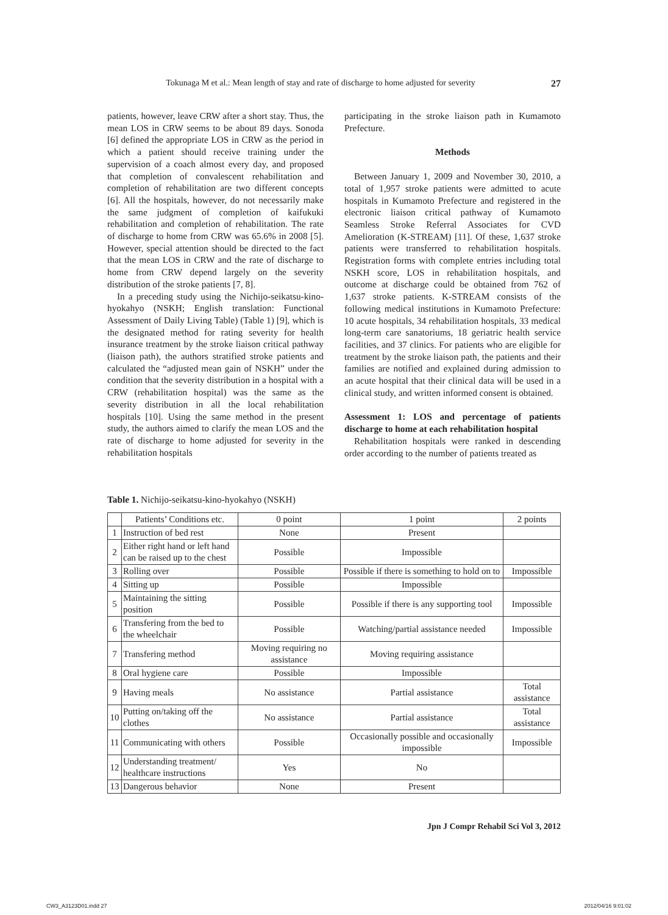Tokunaga M et al.: Mean length of stay and rate of discharge to home adjusted for severity 27
patients, however, leave CRW after a short stay. Thus, the mean LOS in CRW seems to be about 89 days. Sonoda [6] defined the appropriate LOS in CRW as the period in which a patient should receive training under the supervision of a coach almost every day, and proposed that completion of convalescent rehabilitation and completion of rehabilitation are two different concepts [6]. All the hospitals, however, do not necessarily make the same judgment of completion of kaifukuki rehabilitation and completion of rehabilitation. The rate of discharge to home from CRW was 65.6% in 2008 [5]. However, special attention should be directed to the fact that the mean LOS in CRW and the rate of discharge to home from CRW depend largely on the severity distribution of the stroke patients [7, 8].
In a preceding study using the Nichijo-seikatsu-kino-hyokahyo (NSKH; English translation: Functional Assessment of Daily Living Table) (Table 1) [9], which is the designated method for rating severity for health insurance treatment by the stroke liaison critical pathway (liaison path), the authors stratified stroke patients and calculated the “adjusted mean gain of NSKH” under the condition that the severity distribution in a hospital with a CRW (rehabilitation hospital) was the same as the severity distribution in all the local rehabilitation hospitals [10]. Using the same method in the present study, the authors aimed to clarify the mean LOS and the rate of discharge to home adjusted for severity in the rehabilitation hospitals
participating in the stroke liaison path in Kumamoto Prefecture.
Methods
Between January 1, 2009 and November 30, 2010, a total of 1,957 stroke patients were admitted to acute hospitals in Kumamoto Prefecture and registered in the electronic liaison critical pathway of Kumamoto Seamless Stroke Referral Associates for CVD Amelioration (K-STREAM) [11]. Of these, 1,637 stroke patients were transferred to rehabilitation hospitals. Registration forms with complete entries including total NSKH score, LOS in rehabilitation hospitals, and outcome at discharge could be obtained from 762 of 1,637 stroke patients. K-STREAM consists of the following medical institutions in Kumamoto Prefecture: 10 acute hospitals, 34 rehabilitation hospitals, 33 medical long-term care sanatoriums, 18 geriatric health service facilities, and 37 clinics. For patients who are eligible for treatment by the stroke liaison path, the patients and their families are notified and explained during admission to an acute hospital that their clinical data will be used in a clinical study, and written informed consent is obtained.
Assessment 1: LOS and percentage of patients discharge to home at each rehabilitation hospital
Rehabilitation hospitals were ranked in descending order according to the number of patients treated as
Table 1. Nichijo-seikatsu-kino-hyokahyo (NSKH)
| | Patients’ Conditions etc. | 0 point | 1 point | 2 points |
| --- | --- | --- | --- | --- |
| 1 | Instruction of bed rest | None | Present | |
| 2 | Either right hand or left hand can be raised up to the chest | Possible | Impossible | |
| 3 | Rolling over | Possible | Possible if there is something to hold on to | Impossible |
| 4 | Sitting up | Possible | Impossible | |
| 5 | Maintaining the sitting position | Possible | Possible if there is any supporting tool | Impossible |
| 6 | Transfering from the bed to the wheelchair | Possible | Watching/partial assistance needed | Impossible |
| 7 | Transfering method | Moving requiring no assistance | Moving requiring assistance | |
| 8 | Oral hygiene care | Possible | Impossible | |
| 9 | Having meals | No assistance | Partial assistance | Total assistance |
| 10 | Putting on/taking off the clothes | No assistance | Partial assistance | Total assistance |
| 11 | Communicating with others | Possible | Occasionally possible and occasionally impossible | Impossible |
| 12 | Understanding treatment/ healthcare instructions | Yes | No | |
| 13 | Dangerous behavior | None | Present | |
Jpn J Compr Rehabil Sci Vol 3, 2012
CW3_A3123D01.indd 27 2012/04/16 9:01:02